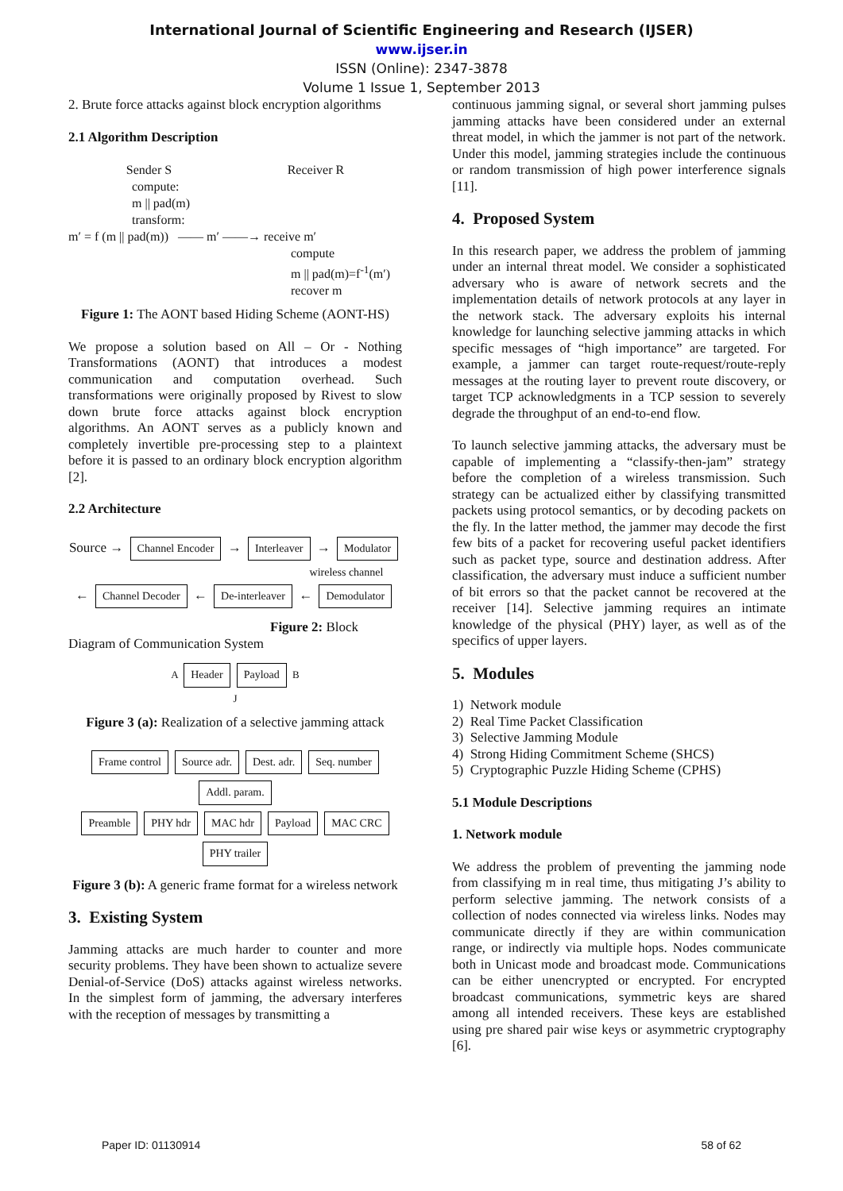International Journal of Scientific Engineering and Research (IJSER)
www.ijser.in
ISSN (Online): 2347-3878
Volume 1 Issue 1, September 2013
2. Brute force attacks against block encryption algorithms
2.1 Algorithm Description
Sender S Receiver R
compute:
m || pad(m)
transform:
m′ = f (m || pad(m)) —— m′ ——→ receive m′
compute
m || pad(m)=f<sup>-1</sup>(m′)
recover m
Figure 1: The AONT based Hiding Scheme (AONT-HS)
We propose a solution based on All – Or - Nothing Transformations (AONT) that introduces a modest communication and computation overhead. Such transformations were originally proposed by Rivest to slow down brute force attacks against block encryption algorithms. An AONT serves as a publicly known and completely invertible pre-processing step to a plaintext before it is passed to an ordinary block encryption algorithm [2].
2.2 Architecture
Source → Channel Encoder → Interleaver → Modulator
wireless channel
← Channel Decoder ← De-interleaver ← Demodulator
Figure 2: Block
Diagram of Communication System
A Header Payload B
J
Figure 3 (a): Realization of a selective jamming attack
Frame control Source adr. Dest. adr. Seq. number Addl. param.
Preamble PHY hdr MAC hdr Payload MAC CRC PHY trailer
Figure 3 (b): A generic frame format for a wireless network
3. Existing System
Jamming attacks are much harder to counter and more security problems. They have been shown to actualize severe Denial-of-Service (DoS) attacks against wireless networks. In the simplest form of jamming, the adversary interferes with the reception of messages by transmitting a
continuous jamming signal, or several short jamming pulses jamming attacks have been considered under an external threat model, in which the jammer is not part of the network. Under this model, jamming strategies include the continuous or random transmission of high power interference signals [11].
4. Proposed System
In this research paper, we address the problem of jamming under an internal threat model. We consider a sophisticated adversary who is aware of network secrets and the implementation details of network protocols at any layer in the network stack. The adversary exploits his internal knowledge for launching selective jamming attacks in which specific messages of “high importance” are targeted. For example, a jammer can target route-request/route-reply messages at the routing layer to prevent route discovery, or target TCP acknowledgments in a TCP session to severely degrade the throughput of an end-to-end flow.
To launch selective jamming attacks, the adversary must be capable of implementing a “classify-then-jam” strategy before the completion of a wireless transmission. Such strategy can be actualized either by classifying transmitted packets using protocol semantics, or by decoding packets on the fly. In the latter method, the jammer may decode the first few bits of a packet for recovering useful packet identifiers such as packet type, source and destination address. After classification, the adversary must induce a sufficient number of bit errors so that the packet cannot be recovered at the receiver [14]. Selective jamming requires an intimate knowledge of the physical (PHY) layer, as well as of the specifics of upper layers.
5. Modules
1) Network module
2) Real Time Packet Classification
3) Selective Jamming Module
4) Strong Hiding Commitment Scheme (SHCS)
5) Cryptographic Puzzle Hiding Scheme (CPHS)
5.1 Module Descriptions
1. Network module
We address the problem of preventing the jamming node from classifying m in real time, thus mitigating J’s ability to perform selective jamming. The network consists of a collection of nodes connected via wireless links. Nodes may communicate directly if they are within communication range, or indirectly via multiple hops. Nodes communicate both in Unicast mode and broadcast mode. Communications can be either unencrypted or encrypted. For encrypted broadcast communications, symmetric keys are shared among all intended receivers. These keys are established using pre shared pair wise keys or asymmetric cryptography [6].
Paper ID: 01130914 58 of 62